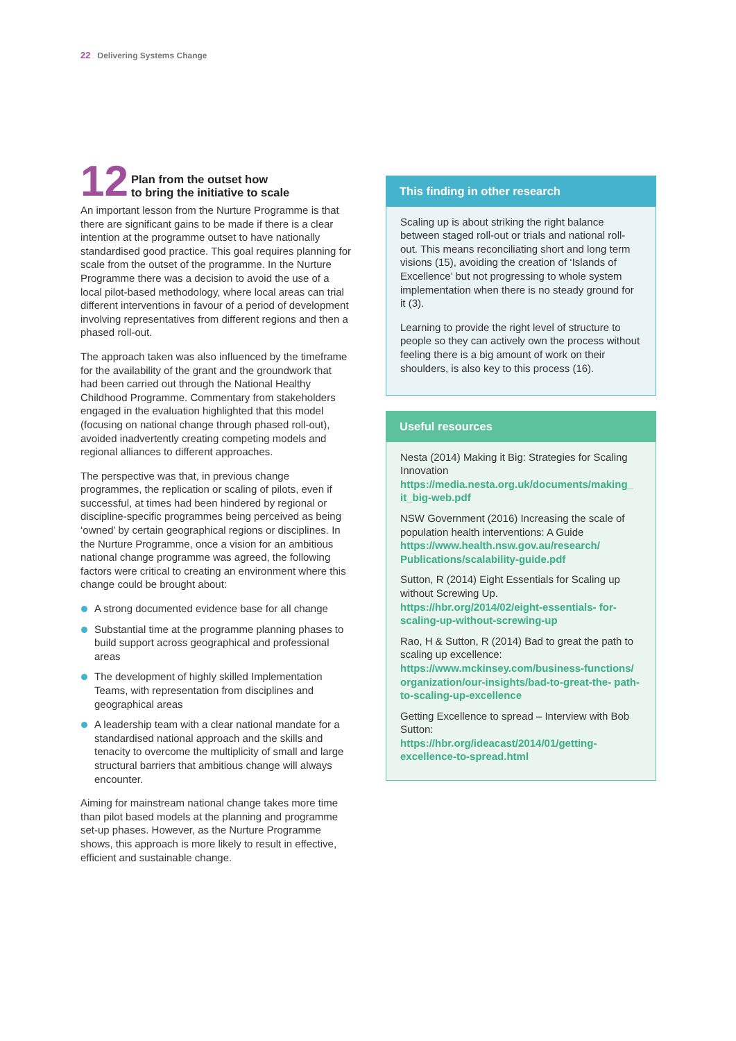22 Delivering Systems Change
12
Plan from the outset how
to bring the initiative to scale
An important lesson from the Nurture Programme is that there are significant gains to be made if there is a clear intention at the programme outset to have nationally standardised good practice. This goal requires planning for scale from the outset of the programme. In the Nurture Programme there was a decision to avoid the use of a local pilot-based methodology, where local areas can trial different interventions in favour of a period of development involving representatives from different regions and then a phased roll-out.
The approach taken was also influenced by the timeframe for the availability of the grant and the groundwork that had been carried out through the National Healthy Childhood Programme. Commentary from stakeholders engaged in the evaluation highlighted that this model (focusing on national change through phased roll-out), avoided inadvertently creating competing models and regional alliances to different approaches.
The perspective was that, in previous change programmes, the replication or scaling of pilots, even if successful, at times had been hindered by regional or discipline-specific programmes being perceived as being ‘owned’ by certain geographical regions or disciplines. In the Nurture Programme, once a vision for an ambitious national change programme was agreed, the following factors were critical to creating an environment where this change could be brought about:
A strong documented evidence base for all change
Substantial time at the programme planning phases to build support across geographical and professional areas
The development of highly skilled Implementation Teams, with representation from disciplines and geographical areas
A leadership team with a clear national mandate for a standardised national approach and the skills and tenacity to overcome the multiplicity of small and large structural barriers that ambitious change will always encounter.
Aiming for mainstream national change takes more time than pilot based models at the planning and programme set-up phases. However, as the Nurture Programme shows, this approach is more likely to result in effective, efficient and sustainable change.
This finding in other research
Scaling up is about striking the right balance between staged roll-out or trials and national roll-out. This means reconciliating short and long term visions (15), avoiding the creation of ‘Islands of Excellence’ but not progressing to whole system implementation when there is no steady ground for it (3).
Learning to provide the right level of structure to people so they can actively own the process without feeling there is a big amount of work on their shoulders, is also key to this process (16).
Useful resources
Nesta (2014) Making it Big: Strategies for Scaling Innovation
https://media.nesta.org.uk/documents/making_ it_big-web.pdf
NSW Government (2016) Increasing the scale of population health interventions: A Guide
https://www.health.nsw.gov.au/research/ Publications/scalability-guide.pdf
Sutton, R (2014) Eight Essentials for Scaling up without Screwing Up.
https://hbr.org/2014/02/eight-essentials- for-scaling-up-without-screwing-up
Rao, H & Sutton, R (2014) Bad to great the path to scaling up excellence:
https://www.mckinsey.com/business-functions/ organization/our-insights/bad-to-great-the- path-to-scaling-up-excellence
Getting Excellence to spread – Interview with Bob Sutton:
https://hbr.org/ideacast/2014/01/getting- excellence-to-spread.html